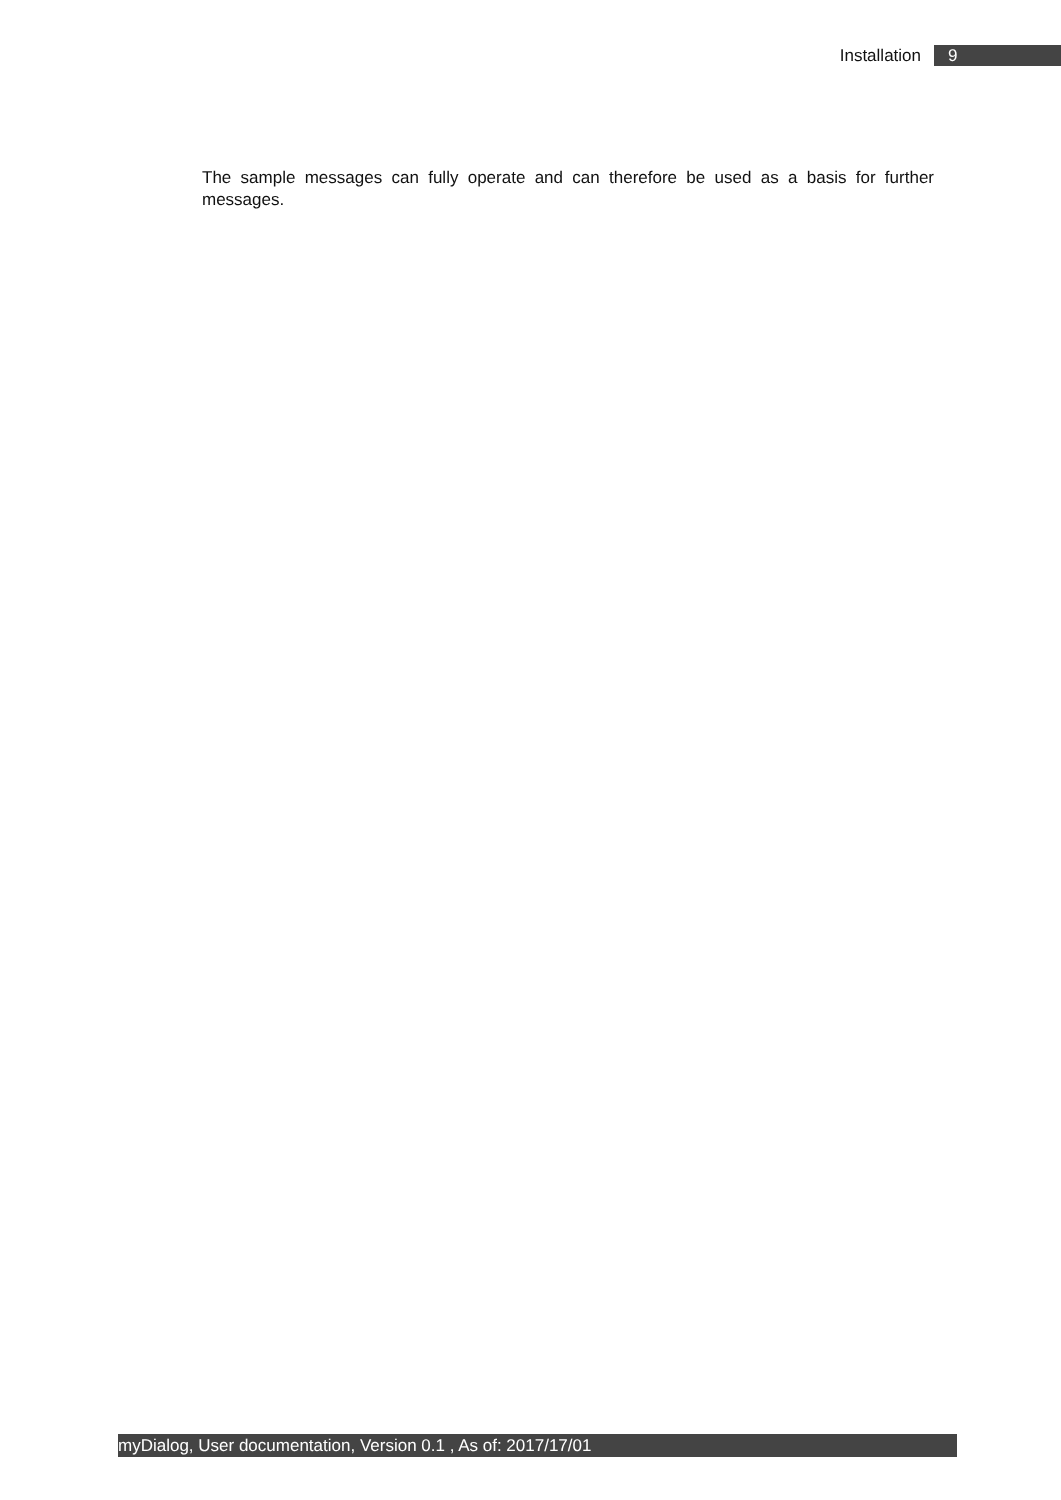Installation 9
The sample messages can fully operate and can therefore be used as a basis for further messages.
myDialog, User documentation, Version 0.1 , As of: 2017/17/01